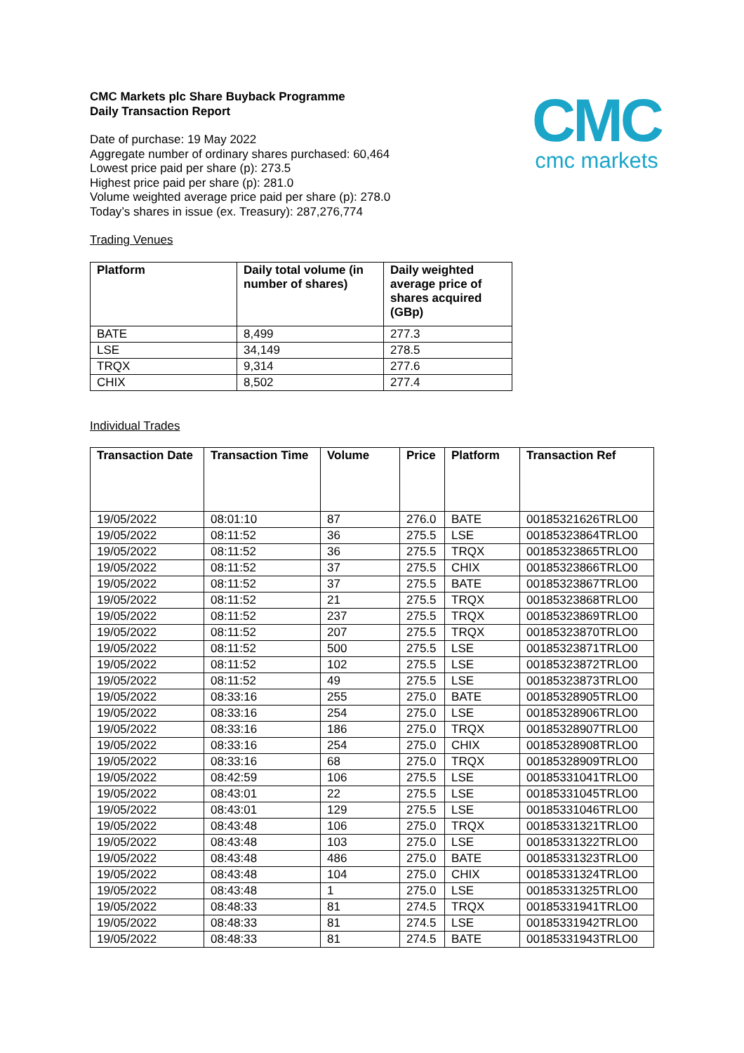CMC
cmc markets
CMC Markets plc Share Buyback Programme
Daily Transaction Report
Date of purchase: 19 May 2022
Aggregate number of ordinary shares purchased: 60,464
Lowest price paid per share (p): 273.5
Highest price paid per share (p): 281.0
Volume weighted average price paid per share (p): 278.0
Today’s shares in issue (ex. Treasury): 287,276,774
Trading Venues
| Platform | Daily total volume (in number of shares) | Daily weighted average price of shares acquired (GBp) |
| --- | --- | --- |
| BATE | 8,499 | 277.3 |
| LSE | 34,149 | 278.5 |
| TRQX | 9,314 | 277.6 |
| CHIX | 8,502 | 277.4 |
Individual Trades
| Transaction Date | Transaction Time | Volume | Price | Platform | Transaction Ref |
| --- | --- | --- | --- | --- | --- |
| 19/05/2022 | 08:01:10 | 87 | 276.0 | BATE | 00185321626TRLO0 |
| 19/05/2022 | 08:11:52 | 36 | 275.5 | LSE | 00185323864TRLO0 |
| 19/05/2022 | 08:11:52 | 36 | 275.5 | TRQX | 00185323865TRLO0 |
| 19/05/2022 | 08:11:52 | 37 | 275.5 | CHIX | 00185323866TRLO0 |
| 19/05/2022 | 08:11:52 | 37 | 275.5 | BATE | 00185323867TRLO0 |
| 19/05/2022 | 08:11:52 | 21 | 275.5 | TRQX | 00185323868TRLO0 |
| 19/05/2022 | 08:11:52 | 237 | 275.5 | TRQX | 00185323869TRLO0 |
| 19/05/2022 | 08:11:52 | 207 | 275.5 | TRQX | 00185323870TRLO0 |
| 19/05/2022 | 08:11:52 | 500 | 275.5 | LSE | 00185323871TRLO0 |
| 19/05/2022 | 08:11:52 | 102 | 275.5 | LSE | 00185323872TRLO0 |
| 19/05/2022 | 08:11:52 | 49 | 275.5 | LSE | 00185323873TRLO0 |
| 19/05/2022 | 08:33:16 | 255 | 275.0 | BATE | 00185328905TRLO0 |
| 19/05/2022 | 08:33:16 | 254 | 275.0 | LSE | 00185328906TRLO0 |
| 19/05/2022 | 08:33:16 | 186 | 275.0 | TRQX | 00185328907TRLO0 |
| 19/05/2022 | 08:33:16 | 254 | 275.0 | CHIX | 00185328908TRLO0 |
| 19/05/2022 | 08:33:16 | 68 | 275.0 | TRQX | 00185328909TRLO0 |
| 19/05/2022 | 08:42:59 | 106 | 275.5 | LSE | 00185331041TRLO0 |
| 19/05/2022 | 08:43:01 | 22 | 275.5 | LSE | 00185331045TRLO0 |
| 19/05/2022 | 08:43:01 | 129 | 275.5 | LSE | 00185331046TRLO0 |
| 19/05/2022 | 08:43:48 | 106 | 275.0 | TRQX | 00185331321TRLO0 |
| 19/05/2022 | 08:43:48 | 103 | 275.0 | LSE | 00185331322TRLO0 |
| 19/05/2022 | 08:43:48 | 486 | 275.0 | BATE | 00185331323TRLO0 |
| 19/05/2022 | 08:43:48 | 104 | 275.0 | CHIX | 00185331324TRLO0 |
| 19/05/2022 | 08:43:48 | 1 | 275.0 | LSE | 00185331325TRLO0 |
| 19/05/2022 | 08:48:33 | 81 | 274.5 | TRQX | 00185331941TRLO0 |
| 19/05/2022 | 08:48:33 | 81 | 274.5 | LSE | 00185331942TRLO0 |
| 19/05/2022 | 08:48:33 | 81 | 274.5 | BATE | 00185331943TRLO0 |